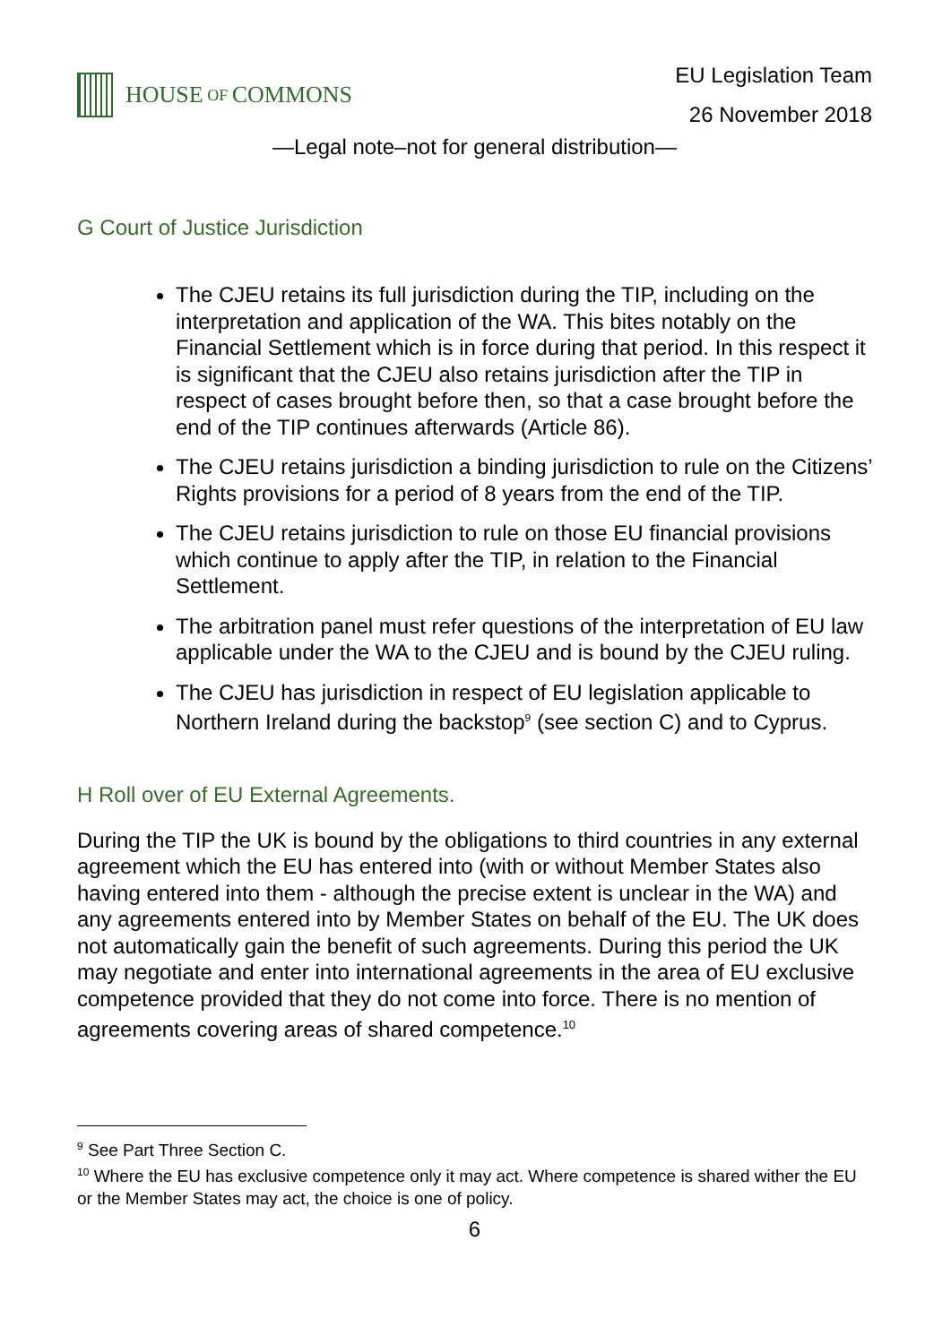HOUSE OF COMMONS
EU Legislation Team
26 November 2018
—Legal note–not for general distribution—
G Court of Justice Jurisdiction
The CJEU retains its full jurisdiction during the TIP, including on the interpretation and application of the WA. This bites notably on the Financial Settlement which is in force during that period. In this respect it is significant that the CJEU also retains jurisdiction after the TIP in respect of cases brought before then, so that a case brought before the end of the TIP continues afterwards (Article 86).
The CJEU retains jurisdiction a binding jurisdiction to rule on the Citizens’ Rights provisions for a period of 8 years from the end of the TIP.
The CJEU retains jurisdiction to rule on those EU financial provisions which continue to apply after the TIP, in relation to the Financial Settlement.
The arbitration panel must refer questions of the interpretation of EU law applicable under the WA to the CJEU and is bound by the CJEU ruling.
The CJEU has jurisdiction in respect of EU legislation applicable to Northern Ireland during the backstop<sup>9</sup> (see section C) and to Cyprus.
H Roll over of EU External Agreements.
During the TIP the UK is bound by the obligations to third countries in any external agreement which the EU has entered into (with or without Member States also having entered into them - although the precise extent is unclear in the WA) and any agreements entered into by Member States on behalf of the EU. The UK does not automatically gain the benefit of such agreements. During this period the UK may negotiate and enter into international agreements in the area of EU exclusive competence provided that they do not come into force. There is no mention of agreements covering areas of shared competence.<sup>10</sup>
<sup>9</sup> See Part Three Section C.
<sup>10</sup> Where the EU has exclusive competence only it may act. Where competence is shared wither the EU or the Member States may act, the choice is one of policy.
6